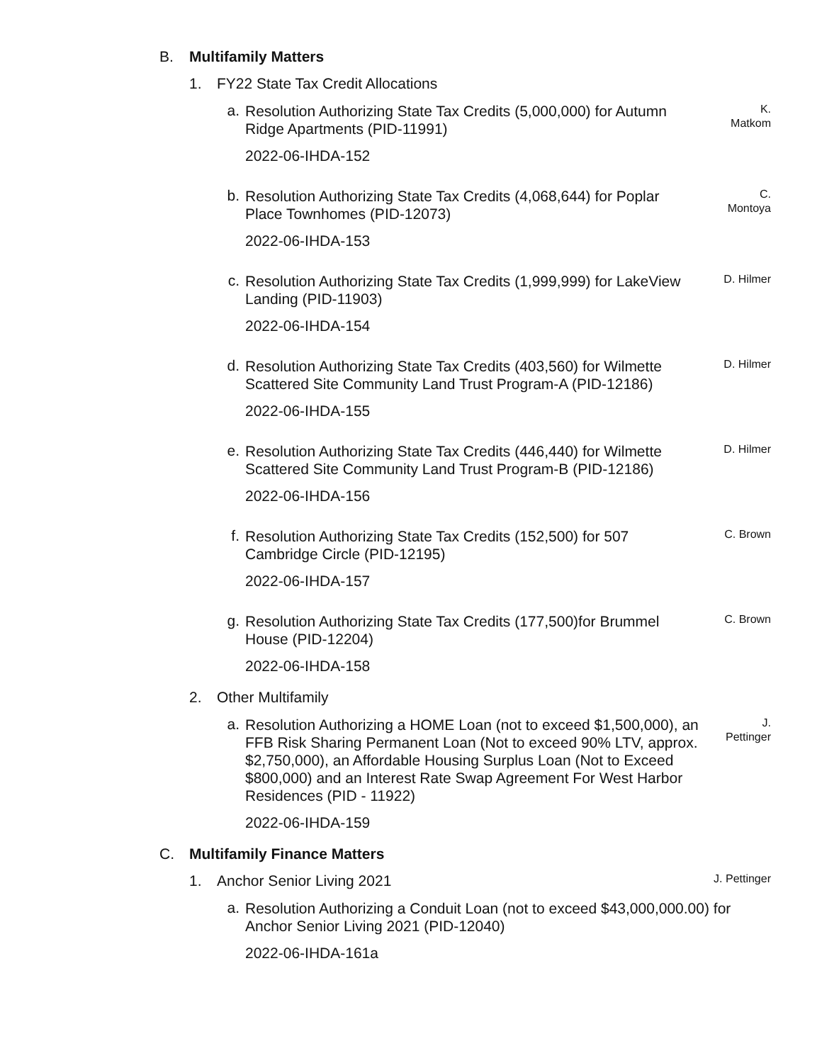B. Multifamily Matters
1. FY22 State Tax Credit Allocations
a. Resolution Authorizing State Tax Credits (5,000,000) for Autumn Ridge Apartments (PID-11991) K.
Matkom
2022-06-IHDA-152
b. Resolution Authorizing State Tax Credits (4,068,644) for Poplar Place Townhomes (PID-12073) C.
Montoya
2022-06-IHDA-153
c. Resolution Authorizing State Tax Credits (1,999,999) for LakeView Landing (PID-11903) D. Hilmer
2022-06-IHDA-154
d. Resolution Authorizing State Tax Credits (403,560) for Wilmette Scattered Site Community Land Trust Program-A (PID-12186) D. Hilmer
2022-06-IHDA-155
e. Resolution Authorizing State Tax Credits (446,440) for Wilmette Scattered Site Community Land Trust Program-B (PID-12186) D. Hilmer
2022-06-IHDA-156
f. Resolution Authorizing State Tax Credits (152,500) for 507 Cambridge Circle (PID-12195) C. Brown
2022-06-IHDA-157
g. Resolution Authorizing State Tax Credits (177,500)for Brummel House (PID-12204) C. Brown
2022-06-IHDA-158
2. Other Multifamily
a. Resolution Authorizing a HOME Loan (not to exceed $1,500,000), an FFB Risk Sharing Permanent Loan (Not to exceed 90% LTV, approx. $2,750,000), an Affordable Housing Surplus Loan (Not to Exceed $800,000) and an Interest Rate Swap Agreement For West Harbor Residences (PID - 11922) J.
Pettinger
2022-06-IHDA-159
C. Multifamily Finance Matters
1. Anchor Senior Living 2021 J. Pettinger
a. Resolution Authorizing a Conduit Loan (not to exceed $43,000,000.00) for Anchor Senior Living 2021 (PID-12040)
2022-06-IHDA-161a